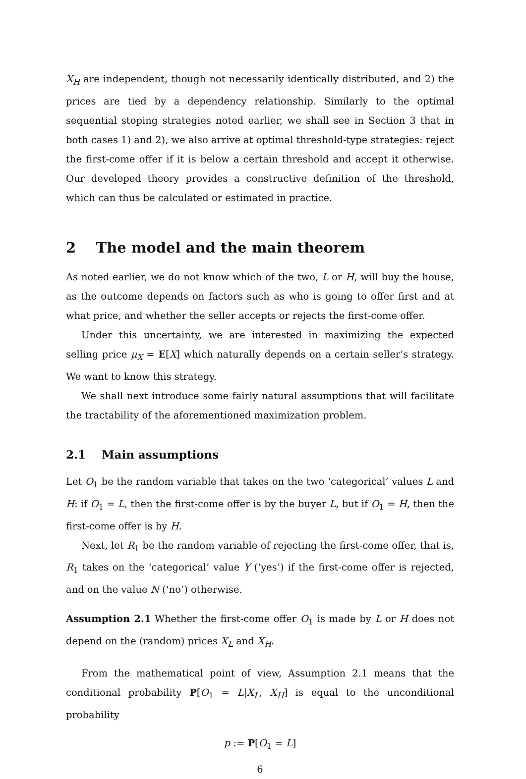X<sub>H</sub> are independent, though not necessarily identically distributed, and 2) the prices are tied by a dependency relationship. Similarly to the optimal sequential stoping strategies noted earlier, we shall see in Section 3 that in both cases 1) and 2), we also arrive at optimal threshold-type strategies: reject the first-come offer if it is below a certain threshold and accept it otherwise. Our developed theory provides a constructive definition of the threshold, which can thus be calculated or estimated in practice.
2 The model and the main theorem
As noted earlier, we do not know which of the two, L or H, will buy the house, as the outcome depends on factors such as who is going to offer first and at what price, and whether the seller accepts or rejects the first-come offer.
Under this uncertainty, we are interested in maximizing the expected selling price μ<sub>X</sub> = E[X] which naturally depends on a certain seller’s strategy. We want to know this strategy.
We shall next introduce some fairly natural assumptions that will facilitate the tractability of the aforementioned maximization problem.
2.1 Main assumptions
Let O<sub>1</sub> be the random variable that takes on the two ‘categorical’ values L and H: if O<sub>1</sub> = L, then the first-come offer is by the buyer L, but if O<sub>1</sub> = H, then the first-come offer is by H.
Next, let R<sub>1</sub> be the random variable of rejecting the first-come offer, that is, R<sub>1</sub> takes on the ‘categorical’ value Y (‘yes’) if the first-come offer is rejected, and on the value N (‘no’) otherwise.
Assumption 2.1 Whether the first-come offer O<sub>1</sub> is made by L or H does not depend on the (random) prices X<sub>L</sub> and X<sub>H</sub>.
From the mathematical point of view, Assumption 2.1 means that the conditional probability P[O<sub>1</sub> = L|X<sub>L</sub>, X<sub>H</sub>] is equal to the unconditional probability
p := P[O<sub>1</sub> = L]
6